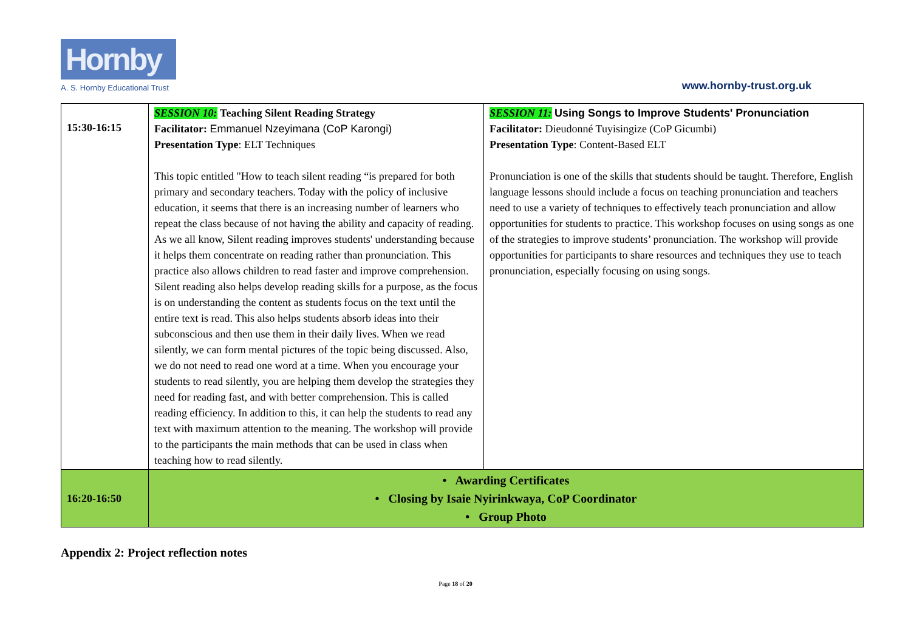Hornby
A. S. Hornby Educational Trust
www.hornby-trust.org.uk
| 15:30-16:15 | SESSION 10: Teaching Silent Reading Strategy Facilitator: Emmanuel Nzeyimana (CoP Karongi) Presentation Type : ELT Techniques This topic entitled "How to teach silent reading “is prepared for both primary and secondary teachers. Today with the policy of inclusive education, it seems that there is an increasing number of learners who repeat the class because of not having the ability and capacity of reading. As we all know, Silent reading improves students' understanding because it helps them concentrate on reading rather than pronunciation. This practice also allows children to read faster and improve comprehension. Silent reading also helps develop reading skills for a purpose, as the focus is on understanding the content as students focus on the text until the entire text is read. This also helps students absorb ideas into their subconscious and then use them in their daily lives. When we read silently, we can form mental pictures of the topic being discussed. Also, we do not need to read one word at a time. When you encourage your students to read silently, you are helping them develop the strategies they need for reading fast, and with better comprehension. This is called reading efficiency. In addition to this, it can help the students to read any text with maximum attention to the meaning. The workshop will provide to the participants the main methods that can be used in class when teaching how to read silently. | SESSION 11: Using Songs to Improve Students' Pronunciation Facilitator: Dieudonné Tuyisingize (CoP Gicumbi) Presentation Type : Content-Based ELT Pronunciation is one of the skills that students should be taught. Therefore, English language lessons should include a focus on teaching pronunciation and teachers need to use a variety of techniques to effectively teach pronunciation and allow opportunities for students to practice. This workshop focuses on using songs as one of the strategies to improve students’ pronunciation. The workshop will provide opportunities for participants to share resources and techniques they use to teach pronunciation, especially focusing on using songs. |
| 16:20-16:50 | • Awarding Certificates • Closing by Isaie Nyirinkwaya, CoP Coordinator • Group Photo | |
Appendix 2: Project reflection notes
Page 18 of 20